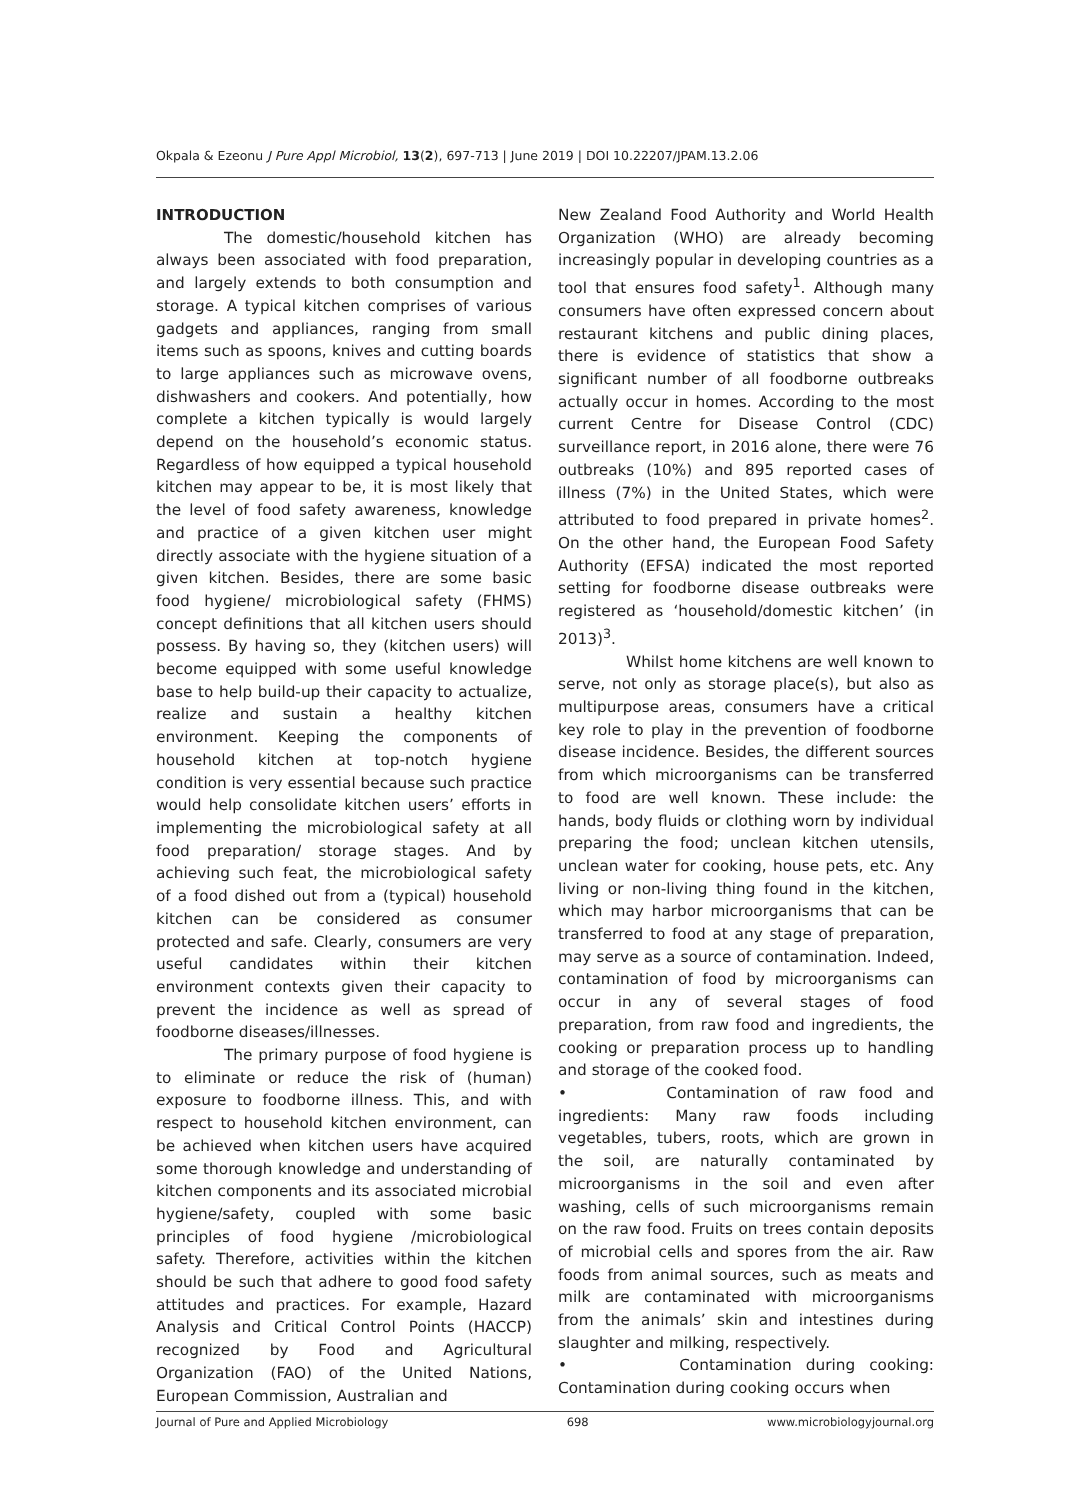Okpala & Ezeonu J Pure Appl Microbiol, 13(2), 697-713 | June 2019 | DOI 10.22207/JPAM.13.2.06
INTRODUCTION
The domestic/household kitchen has always been associated with food preparation, and largely extends to both consumption and storage. A typical kitchen comprises of various gadgets and appliances, ranging from small items such as spoons, knives and cutting boards to large appliances such as microwave ovens, dishwashers and cookers. And potentially, how complete a kitchen typically is would largely depend on the household’s economic status. Regardless of how equipped a typical household kitchen may appear to be, it is most likely that the level of food safety awareness, knowledge and practice of a given kitchen user might directly associate with the hygiene situation of a given kitchen. Besides, there are some basic food hygiene/ microbiological safety (FHMS) concept definitions that all kitchen users should possess. By having so, they (kitchen users) will become equipped with some useful knowledge base to help build-up their capacity to actualize, realize and sustain a healthy kitchen environment. Keeping the components of household kitchen at top-notch hygiene condition is very essential because such practice would help consolidate kitchen users’ efforts in implementing the microbiological safety at all food preparation/ storage stages. And by achieving such feat, the microbiological safety of a food dished out from a (typical) household kitchen can be considered as consumer protected and safe. Clearly, consumers are very useful candidates within their kitchen environment contexts given their capacity to prevent the incidence as well as spread of foodborne diseases/illnesses.
The primary purpose of food hygiene is to eliminate or reduce the risk of (human) exposure to foodborne illness. This, and with respect to household kitchen environment, can be achieved when kitchen users have acquired some thorough knowledge and understanding of kitchen components and its associated microbial hygiene/safety, coupled with some basic principles of food hygiene /microbiological safety. Therefore, activities within the kitchen should be such that adhere to good food safety attitudes and practices. For example, Hazard Analysis and Critical Control Points (HACCP) recognized by Food and Agricultural Organization (FAO) of the United Nations, European Commission, Australian and
New Zealand Food Authority and World Health Organization (WHO) are already becoming increasingly popular in developing countries as a tool that ensures food safety<sup>1</sup>. Although many consumers have often expressed concern about restaurant kitchens and public dining places, there is evidence of statistics that show a significant number of all foodborne outbreaks actually occur in homes. According to the most current Centre for Disease Control (CDC) surveillance report, in 2016 alone, there were 76 outbreaks (10%) and 895 reported cases of illness (7%) in the United States, which were attributed to food prepared in private homes<sup>2</sup>. On the other hand, the European Food Safety Authority (EFSA) indicated the most reported setting for foodborne disease outbreaks were registered as ‘household/domestic kitchen’ (in 2013)<sup>3</sup>.
Whilst home kitchens are well known to serve, not only as storage place(s), but also as multipurpose areas, consumers have a critical key role to play in the prevention of foodborne disease incidence. Besides, the different sources from which microorganisms can be transferred to food are well known. These include: the hands, body fluids or clothing worn by individual preparing the food; unclean kitchen utensils, unclean water for cooking, house pets, etc. Any living or non-living thing found in the kitchen, which may harbor microorganisms that can be transferred to food at any stage of preparation, may serve as a source of contamination. Indeed, contamination of food by microorganisms can occur in any of several stages of food preparation, from raw food and ingredients, the cooking or preparation process up to handling and storage of the cooked food.
• Contamination of raw food and ingredients: Many raw foods including vegetables, tubers, roots, which are grown in the soil, are naturally contaminated by microorganisms in the soil and even after washing, cells of such microorganisms remain on the raw food. Fruits on trees contain deposits of microbial cells and spores from the air. Raw foods from animal sources, such as meats and milk are contaminated with microorganisms from the animals’ skin and intestines during slaughter and milking, respectively.
• Contamination during cooking: Contamination during cooking occurs when
Journal of Pure and Applied Microbiology 698 www.microbiologyjournal.org